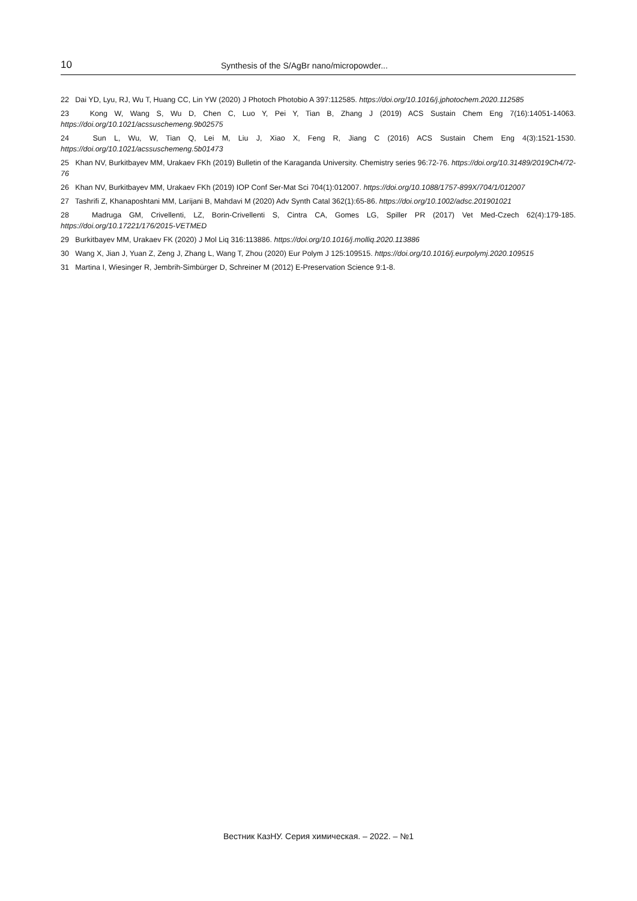10 Synthesis of the S/AgBr nano/micropowder...
22 Dai YD, Lyu, RJ, Wu T, Huang CC, Lin YW (2020) J Photoch Photobio A 397:112585. https://doi.org/10.1016/j.jphotochem.2020.112585
23 Kong W, Wang S, Wu D, Chen C, Luo Y, Pei Y, Tian B, Zhang J (2019) ACS Sustain Chem Eng 7(16):14051-14063. https://doi.org/10.1021/acssuschemeng.9b02575
24 Sun L, Wu, W, Tian Q, Lei M, Liu J, Xiao X, Feng R, Jiang C (2016) ACS Sustain Chem Eng 4(3):1521-1530. https://doi.org/10.1021/acssuschemeng.5b01473
25 Khan NV, Burkitbayev MM, Urakaev FKh (2019) Bulletin of the Karaganda University. Chemistry series 96:72-76. https://doi.org/10.31489/2019Ch4/72-76
26 Khan NV, Burkitbayev MM, Urakaev FKh (2019) IOP Conf Ser-Mat Sci 704(1):012007. https://doi.org/10.1088/1757-899X/704/1/012007
27 Tashrifi Z, Khanaposhtani MM, Larijani B, Mahdavi M (2020) Adv Synth Catal 362(1):65-86. https://doi.org/10.1002/adsc.201901021
28 Madruga GM, Crivellenti, LZ, Borin-Crivellenti S, Cintra CA, Gomes LG, Spiller PR (2017) Vet Med-Czech 62(4):179-185. https://doi.org/10.17221/176/2015-VETMED
29 Burkitbayev MM, Urakaev FK (2020) J Mol Liq 316:113886. https://doi.org/10.1016/j.molliq.2020.113886
30 Wang X, Jian J, Yuan Z, Zeng J, Zhang L, Wang T, Zhou (2020) Eur Polym J 125:109515. https://doi.org/10.1016/j.eurpolymj.2020.109515
31 Martina I, Wiesinger R, Jembrih-Simbürger D, Schreiner M (2012) E-Preservation Science 9:1-8.
Вестник КазНУ. Серия химическая. – 2022. – №1